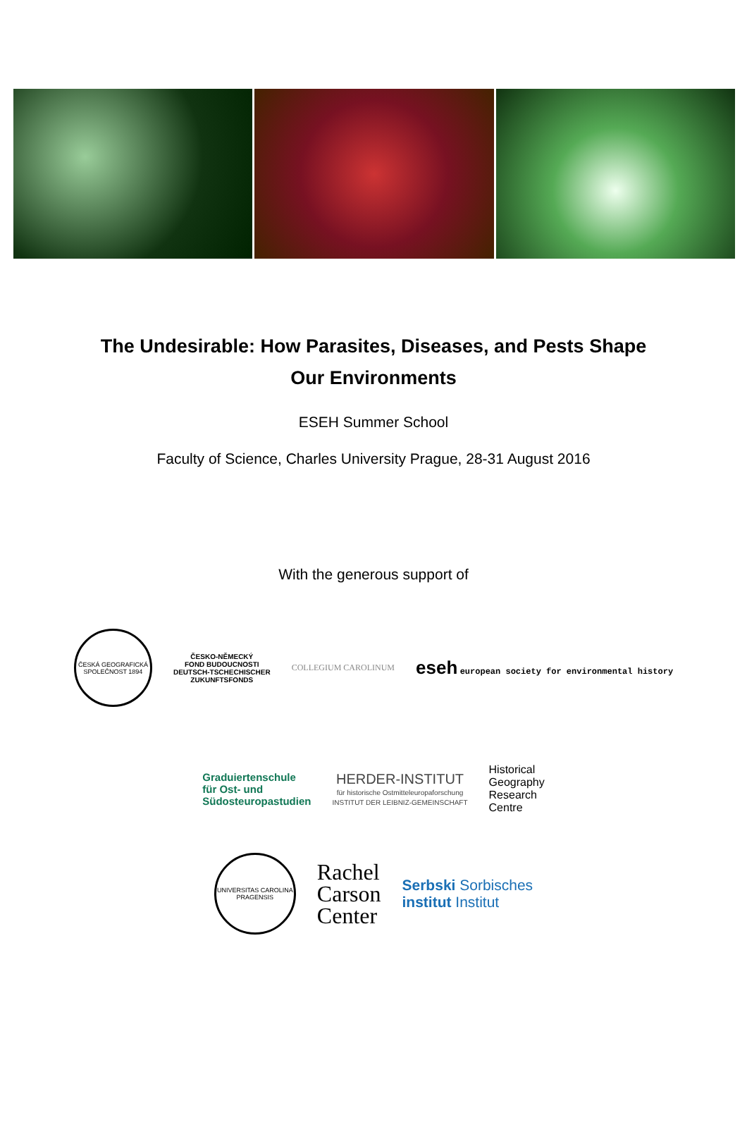The Undesirable: How Parasites, Diseases, and Pests Shape Our Environments
ESEH Summer School
Faculty of Science, Charles University Prague, 28-31 August 2016
With the generous support of
ČESKÁ GEOGRAFICKÁ SPOLEČNOST 1894
ČESKO-NĚMECKÝ
FOND BUDOUCNOSTI
DEUTSCH-TSCHECHISCHER
ZUKUNFTSFONDS
COLLEGIUM CAROLINUM
eseh european society for environmental history
Graduiertenschule
für Ost- und
Südosteuropastudien
HERDER-INSTITUT
für historische Ostmitteleuropaforschung
INSTITUT DER LEIBNIZ-GEMEINSCHAFT
Historical
Geography
Research
Centre
UNIVERSITAS CAROLINA PRAGENSIS
Rachel
Carson
Center
Serbski Sorbisches
institut Institut